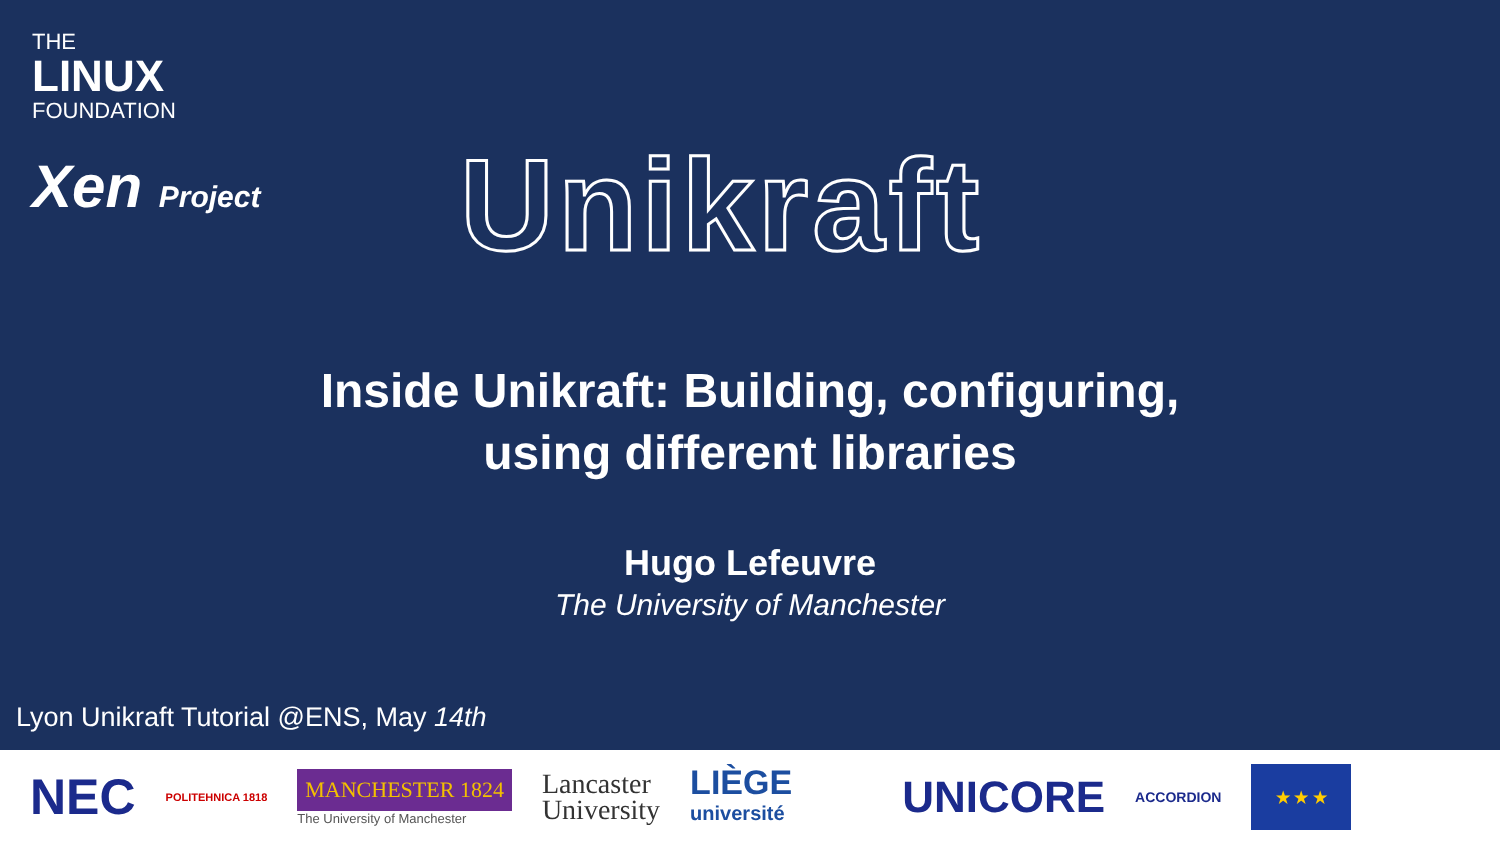THE
LINUX
FOUNDATION
Xen Project
Unikraft
Inside Unikraft: Building, configuring,
using different libraries
Hugo Lefeuvre
The University of Manchester
Lyon Unikraft Tutorial @ENS, May 14th
NEC POLITEHNICA 1818
MANCHESTER 1824
The University of Manchester
Lancaster
University
LIÈGE
université
UNICORE ACCORDION
★ ★ ★